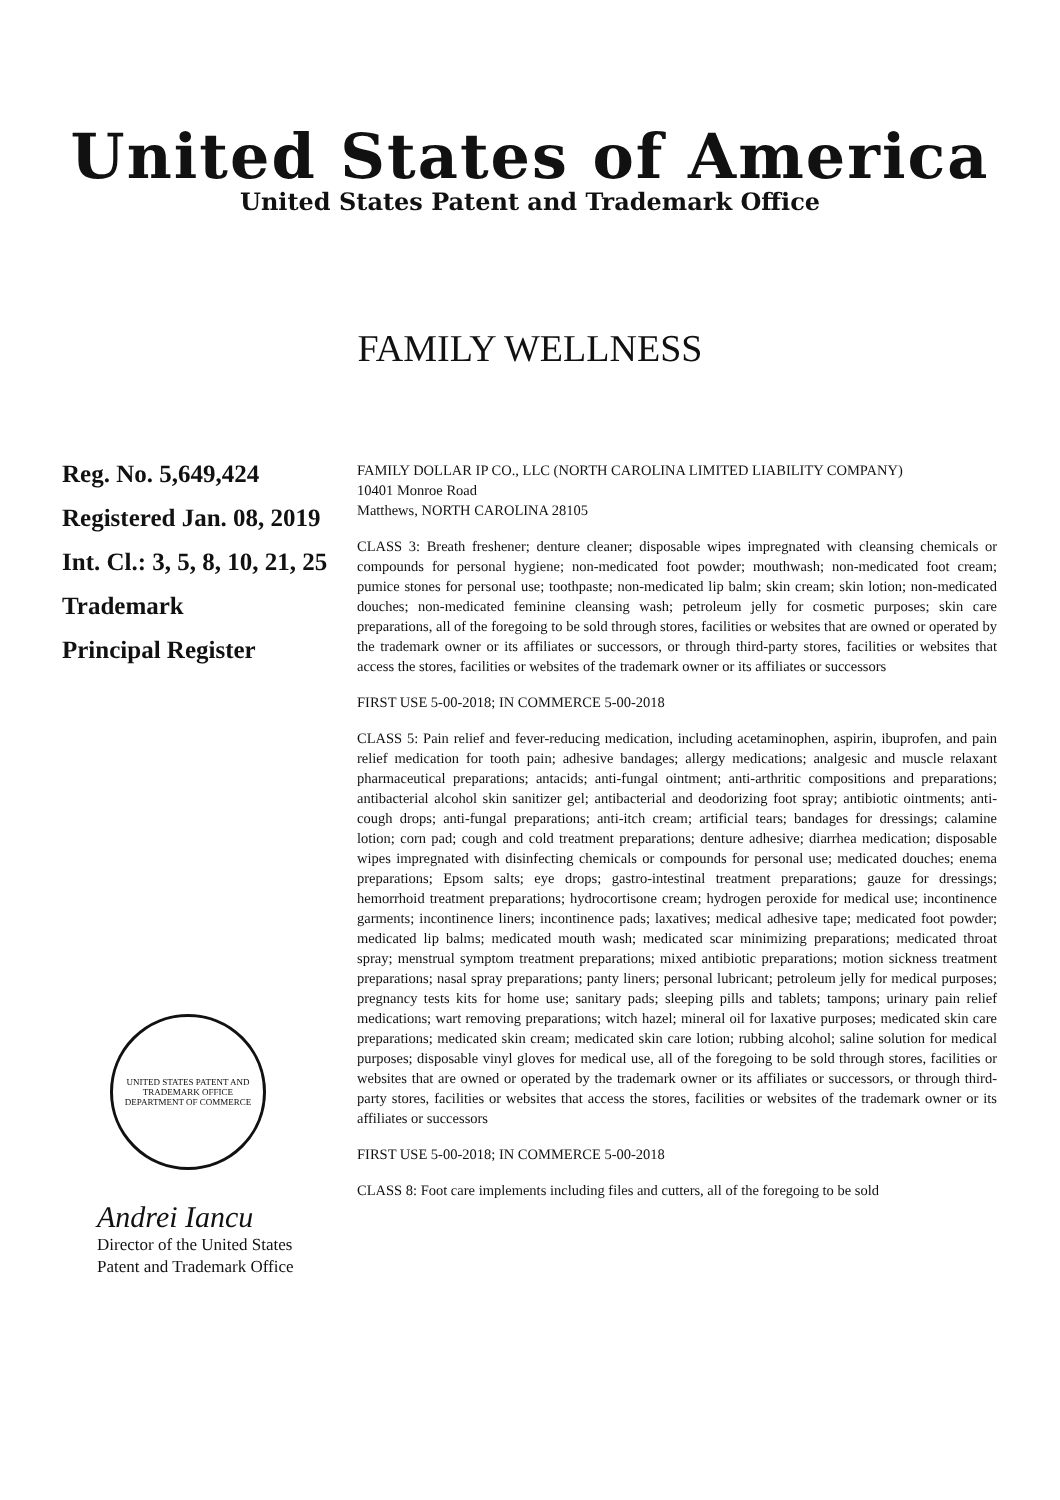United States of America
United States Patent and Trademark Office
FAMILY WELLNESS
Reg. No. 5,649,424
Registered Jan. 08, 2019
Int. Cl.: 3, 5, 8, 10, 21, 25
Trademark
Principal Register
UNITED STATES PATENT AND TRADEMARK OFFICE
DEPARTMENT OF COMMERCE
Andrei Iancu
Director of the United States
Patent and Trademark Office
FAMILY DOLLAR IP CO., LLC (NORTH CAROLINA LIMITED LIABILITY COMPANY)
10401 Monroe Road
Matthews, NORTH CAROLINA 28105
CLASS 3: Breath freshener; denture cleaner; disposable wipes impregnated with cleansing chemicals or compounds for personal hygiene; non-medicated foot powder; mouthwash; non-medicated foot cream; pumice stones for personal use; toothpaste; non-medicated lip balm; skin cream; skin lotion; non-medicated douches; non-medicated feminine cleansing wash; petroleum jelly for cosmetic purposes; skin care preparations, all of the foregoing to be sold through stores, facilities or websites that are owned or operated by the trademark owner or its affiliates or successors, or through third-party stores, facilities or websites that access the stores, facilities or websites of the trademark owner or its affiliates or successors
FIRST USE 5-00-2018; IN COMMERCE 5-00-2018
CLASS 5: Pain relief and fever-reducing medication, including acetaminophen, aspirin, ibuprofen, and pain relief medication for tooth pain; adhesive bandages; allergy medications; analgesic and muscle relaxant pharmaceutical preparations; antacids; anti-fungal ointment; anti-arthritic compositions and preparations; antibacterial alcohol skin sanitizer gel; antibacterial and deodorizing foot spray; antibiotic ointments; anti-cough drops; anti-fungal preparations; anti-itch cream; artificial tears; bandages for dressings; calamine lotion; corn pad; cough and cold treatment preparations; denture adhesive; diarrhea medication; disposable wipes impregnated with disinfecting chemicals or compounds for personal use; medicated douches; enema preparations; Epsom salts; eye drops; gastro-intestinal treatment preparations; gauze for dressings; hemorrhoid treatment preparations; hydrocortisone cream; hydrogen peroxide for medical use; incontinence garments; incontinence liners; incontinence pads; laxatives; medical adhesive tape; medicated foot powder; medicated lip balms; medicated mouth wash; medicated scar minimizing preparations; medicated throat spray; menstrual symptom treatment preparations; mixed antibiotic preparations; motion sickness treatment preparations; nasal spray preparations; panty liners; personal lubricant; petroleum jelly for medical purposes; pregnancy tests kits for home use; sanitary pads; sleeping pills and tablets; tampons; urinary pain relief medications; wart removing preparations; witch hazel; mineral oil for laxative purposes; medicated skin care preparations; medicated skin cream; medicated skin care lotion; rubbing alcohol; saline solution for medical purposes; disposable vinyl gloves for medical use, all of the foregoing to be sold through stores, facilities or websites that are owned or operated by the trademark owner or its affiliates or successors, or through third-party stores, facilities or websites that access the stores, facilities or websites of the trademark owner or its affiliates or successors
FIRST USE 5-00-2018; IN COMMERCE 5-00-2018
CLASS 8: Foot care implements including files and cutters, all of the foregoing to be sold